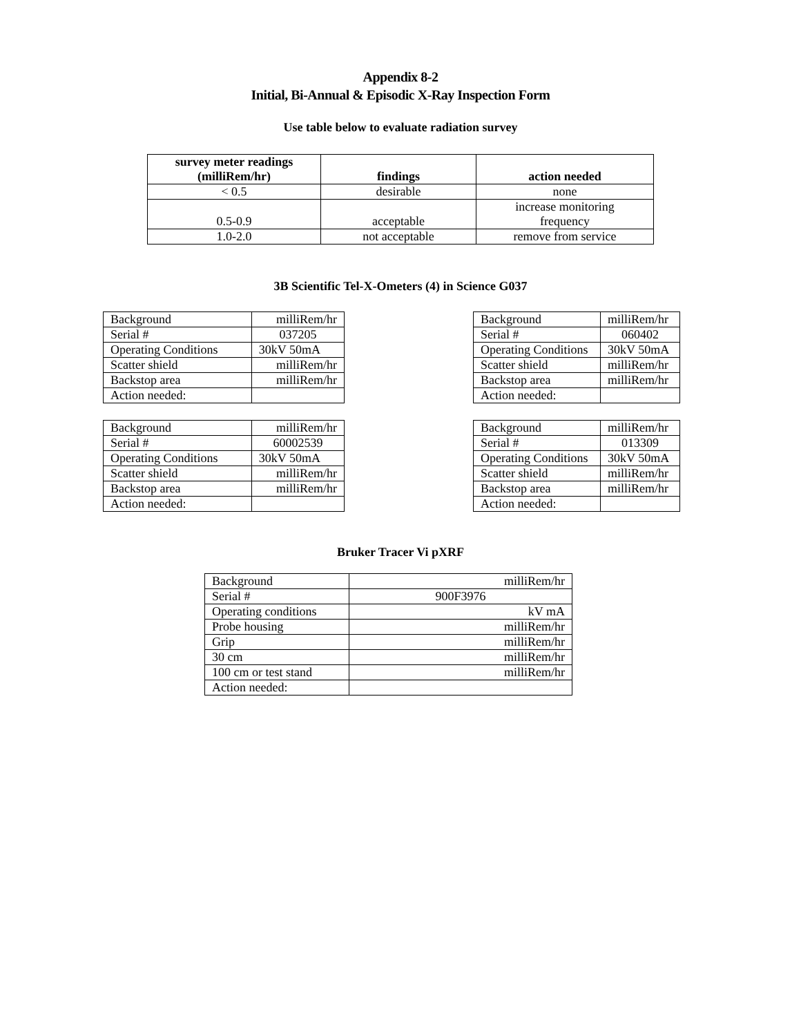Appendix 8-2
Initial, Bi-Annual & Episodic X-Ray Inspection Form
Use table below to evaluate radiation survey
| survey meter readings (milliRem/hr) | findings | action needed |
| --- | --- | --- |
| < 0.5 | desirable | none |
| 0.5-0.9 | acceptable | increase monitoring frequency |
| 1.0-2.0 | not acceptable | remove from service |
3B Scientific Tel-X-Ometers (4) in Science G037
| Background | milliRem/hr |
| Serial # | 037205 |
| Operating Conditions | 30kV 50mA |
| Scatter shield | milliRem/hr |
| Backstop area | milliRem/hr |
| Action needed: | |
| Background | milliRem/hr |
| Serial # | 060402 |
| Operating Conditions | 30kV 50mA |
| Scatter shield | milliRem/hr |
| Backstop area | milliRem/hr |
| Action needed: | |
| Background | milliRem/hr |
| Serial # | 60002539 |
| Operating Conditions | 30kV 50mA |
| Scatter shield | milliRem/hr |
| Backstop area | milliRem/hr |
| Action needed: | |
| Background | milliRem/hr |
| Serial # | 013309 |
| Operating Conditions | 30kV 50mA |
| Scatter shield | milliRem/hr |
| Backstop area | milliRem/hr |
| Action needed: | |
Bruker Tracer Vi pXRF
| Background | milliRem/hr |
| Serial # | 900F3976 |
| Operating conditions | kV mA |
| Probe housing | milliRem/hr |
| Grip | milliRem/hr |
| 30 cm | milliRem/hr |
| 100 cm or test stand | milliRem/hr |
| Action needed: | |